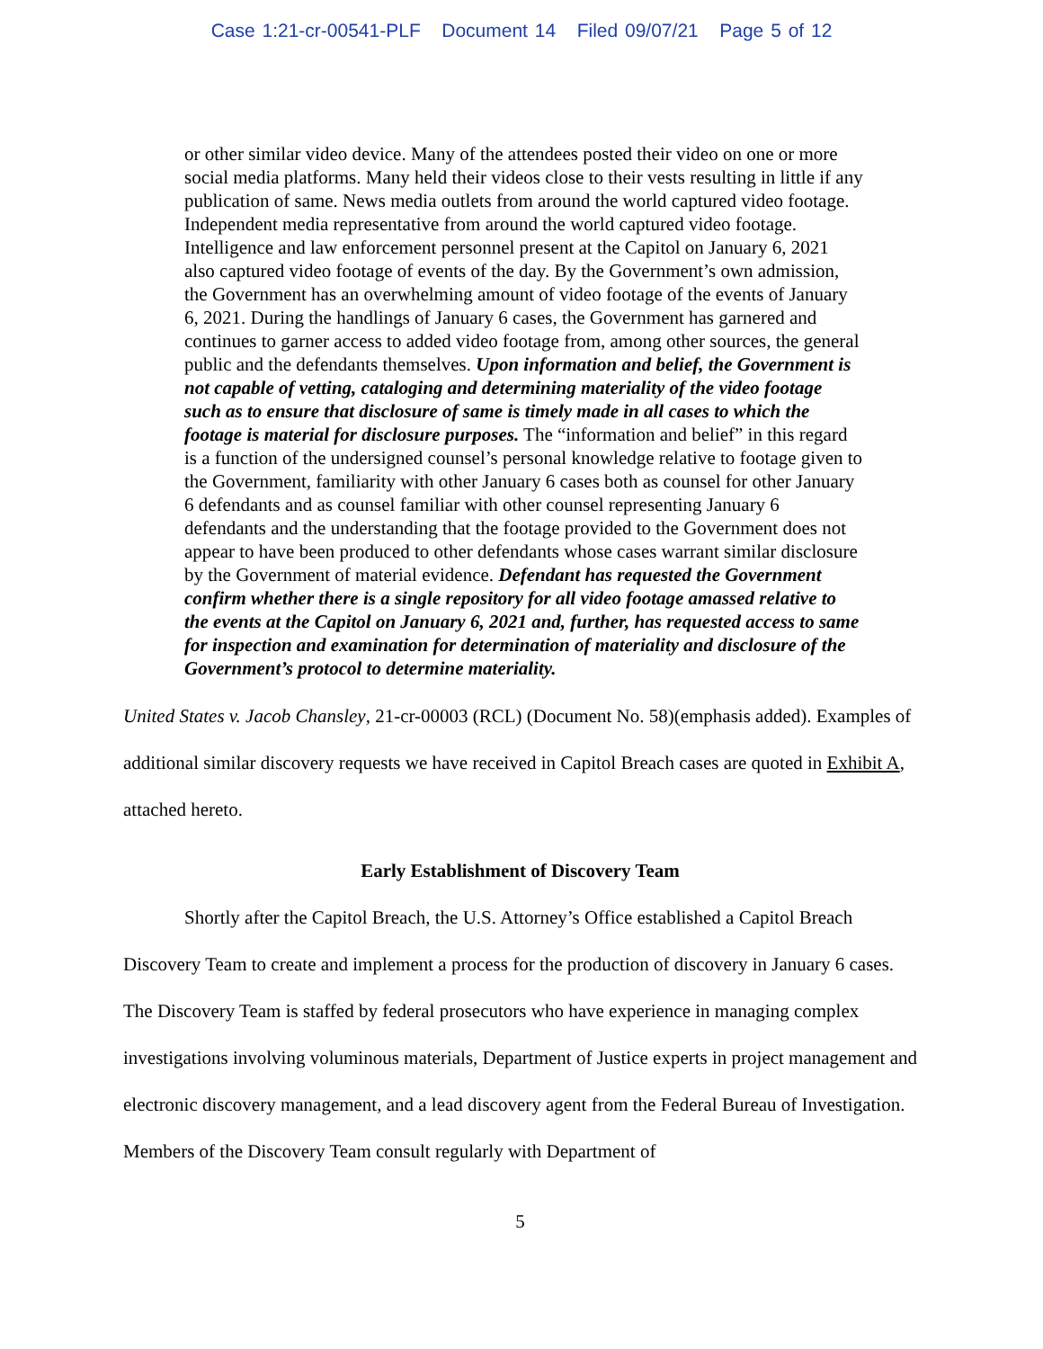Case 1:21-cr-00541-PLF Document 14 Filed 09/07/21 Page 5 of 12
or other similar video device. Many of the attendees posted their video on one or more social media platforms. Many held their videos close to their vests resulting in little if any publication of same. News media outlets from around the world captured video footage. Independent media representative from around the world captured video footage. Intelligence and law enforcement personnel present at the Capitol on January 6, 2021 also captured video footage of events of the day. By the Government’s own admission, the Government has an overwhelming amount of video footage of the events of January 6, 2021. During the handlings of January 6 cases, the Government has garnered and continues to garner access to added video footage from, among other sources, the general public and the defendants themselves. Upon information and belief, the Government is not capable of vetting, cataloging and determining materiality of the video footage such as to ensure that disclosure of same is timely made in all cases to which the footage is material for disclosure purposes. The “information and belief” in this regard is a function of the undersigned counsel’s personal knowledge relative to footage given to the Government, familiarity with other January 6 cases both as counsel for other January 6 defendants and as counsel familiar with other counsel representing January 6 defendants and the understanding that the footage provided to the Government does not appear to have been produced to other defendants whose cases warrant similar disclosure by the Government of material evidence. Defendant has requested the Government confirm whether there is a single repository for all video footage amassed relative to the events at the Capitol on January 6, 2021 and, further, has requested access to same for inspection and examination for determination of materiality and disclosure of the Government’s protocol to determine materiality.
United States v. Jacob Chansley, 21-cr-00003 (RCL) (Document No. 58)(emphasis added). Examples of additional similar discovery requests we have received in Capitol Breach cases are quoted in Exhibit A, attached hereto.
Early Establishment of Discovery Team
Shortly after the Capitol Breach, the U.S. Attorney’s Office established a Capitol Breach Discovery Team to create and implement a process for the production of discovery in January 6 cases. The Discovery Team is staffed by federal prosecutors who have experience in managing complex investigations involving voluminous materials, Department of Justice experts in project management and electronic discovery management, and a lead discovery agent from the Federal Bureau of Investigation. Members of the Discovery Team consult regularly with Department of
5